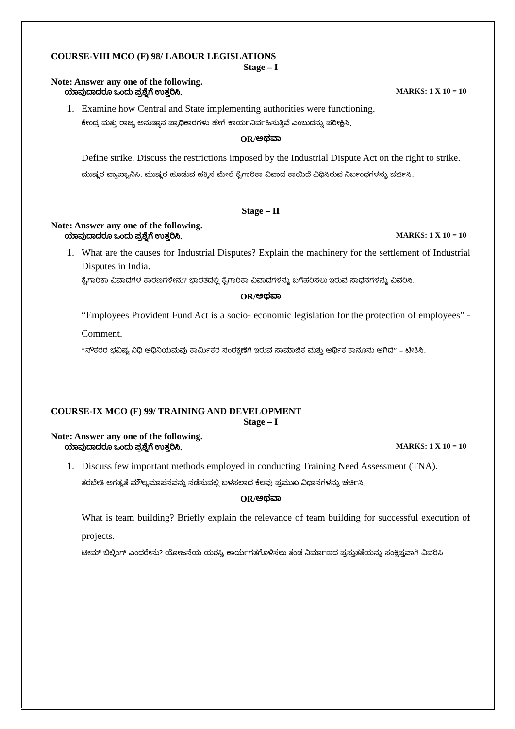COURSE-VIII MCO (F) 98/ LABOUR LEGISLATIONS
Stage – I
Note: Answer any one of the following.
ಯಾವುದಾದರೂ ಒಂದು ಪ್ರಶ್ನೆಗೆ ಉತ್ತರಿಸಿ. MARKS: 1 X 10 = 10
1. Examine how Central and State implementing authorities were functioning.
ಕೇಂದ್ರ ಮತ್ತು ರಾಜ್ಯ ಅನುಷ್ಠಾನ ಪ್ರಾಧಿಕಾರಗಳು ಹೇಗೆ ಕಾರ್ಯನಿರ್ವಹಿಸುತ್ತಿವೆ ಎಂಬುದನ್ನು ಪರೀಕ್ಷಿಸಿ.
OR/ಅಥವಾ
Define strike. Discuss the restrictions imposed by the Industrial Dispute Act on the right to strike.
ಮುಷ್ಕರ ವ್ಯಾಖ್ಯಾನಿಸಿ. ಮುಷ್ಕರ ಹೂಡುವ ಹಕ್ಕಿನ ಮೇಲೆ ಕೈಗಾರಿಕಾ ವಿವಾದ ಕಾಯಿದೆ ವಿಧಿಸಿರುವ ನಿರ್ಬಂಧಗಳನ್ನು ಚರ್ಚಿಸಿ.
Stage – II
Note: Answer any one of the following.
ಯಾವುದಾದರೂ ಒಂದು ಪ್ರಶ್ನೆಗೆ ಉತ್ತರಿಸಿ. MARKS: 1 X 10 = 10
1. What are the causes for Industrial Disputes? Explain the machinery for the settlement of Industrial Disputes in India.
ಕೈಗಾರಿಕಾ ವಿವಾದಗಳ ಕಾರಣಗಳೇನು? ಭಾರತದಲ್ಲಿ ಕೈಗಾರಿಕಾ ವಿವಾದಗಳನ್ನು ಬಗೆಹರಿಸಲು ಇರುವ ಸಾಧನಗಳನ್ನು ವಿವರಿಸಿ.
OR/ಅಥವಾ
“Employees Provident Fund Act is a socio- economic legislation for the protection of employees” - Comment.
“ನೌಕರರ ಭವಿಷ್ಯ ನಿಧಿ ಅಧಿನಿಯಮವು ಕಾರ್ಮಿಕರ ಸಂರಕ್ಷಣೆಗೆ ಇರುವ ಸಾಮಾಜಿಕ ಮತ್ತು ಆರ್ಥಿಕ ಕಾನೂನು ಆಗಿದೆ” – ಟೀಕಿಸಿ.
COURSE-IX MCO (F) 99/ TRAINING AND DEVELOPMENT
Stage – I
Note: Answer any one of the following.
ಯಾವುದಾದರೂ ಒಂದು ಪ್ರಶ್ನೆಗೆ ಉತ್ತರಿಸಿ. MARKS: 1 X 10 = 10
1. Discuss few important methods employed in conducting Training Need Assessment (TNA).
ತರಬೇತಿ ಅಗತ್ಯತೆ ಮೌಲ್ಯಮಾಪನವನ್ನು ನಡೆಸುವಲ್ಲಿ ಬಳಸಲಾದ ಕೆಲವು ಪ್ರಮುಖ ವಿಧಾನಗಳನ್ನು ಚರ್ಚಿಸಿ.
OR/ಅಥವಾ
What is team building? Briefly explain the relevance of team building for successful execution of projects.
ಟೀಮ್ ಬಿಲ್ಡಿಂಗ್ ಎಂದರೇನು? ಯೋಜನೆಯ ಯಶಸ್ವಿ ಕಾರ್ಯಗತಗೊಳಿಸಲು ತಂಡ ನಿರ್ಮಾಣದ ಪ್ರಸ್ತುತತೆಯನ್ನು ಸಂಕ್ಷಿಪ್ತವಾಗಿ ವಿವರಿಸಿ.